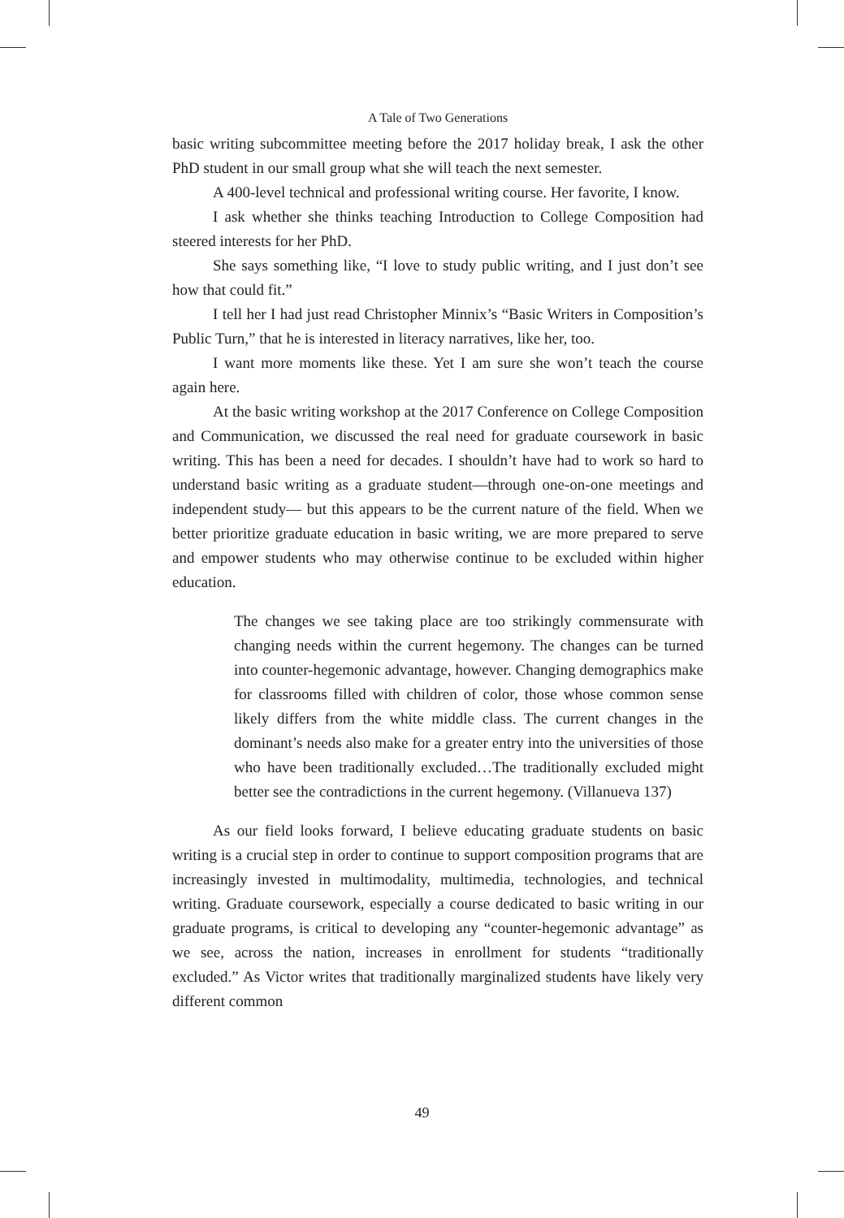A Tale of Two Generations
basic writing subcommittee meeting before the 2017 holiday break, I ask the other PhD student in our small group what she will teach the next semester.
A 400-level technical and professional writing course. Her favorite, I know.
I ask whether she thinks teaching Introduction to College Composition had steered interests for her PhD.
She says something like, “I love to study public writing, and I just don’t see how that could fit.”
I tell her I had just read Christopher Minnix’s “Basic Writers in Composition’s Public Turn,” that he is interested in literacy narratives, like her, too.
I want more moments like these. Yet I am sure she won’t teach the course again here.
At the basic writing workshop at the 2017 Conference on College Composition and Communication, we discussed the real need for graduate coursework in basic writing. This has been a need for decades. I shouldn’t have had to work so hard to understand basic writing as a graduate student—through one-on-one meetings and independent study— but this appears to be the current nature of the field. When we better prioritize graduate education in basic writing, we are more prepared to serve and empower students who may otherwise continue to be excluded within higher education.
The changes we see taking place are too strikingly commensurate with changing needs within the current hegemony. The changes can be turned into counter-hegemonic advantage, however. Changing demographics make for classrooms filled with children of color, those whose common sense likely differs from the white middle class. The current changes in the dominant’s needs also make for a greater entry into the universities of those who have been traditionally excluded…The traditionally excluded might better see the contradictions in the current hegemony. (Villanueva 137)
As our field looks forward, I believe educating graduate students on basic writing is a crucial step in order to continue to support composition programs that are increasingly invested in multimodality, multimedia, technologies, and technical writing. Graduate coursework, especially a course dedicated to basic writing in our graduate programs, is critical to developing any “counter-hegemonic advantage” as we see, across the nation, increases in enrollment for students “traditionally excluded.” As Victor writes that traditionally marginalized students have likely very different common
49